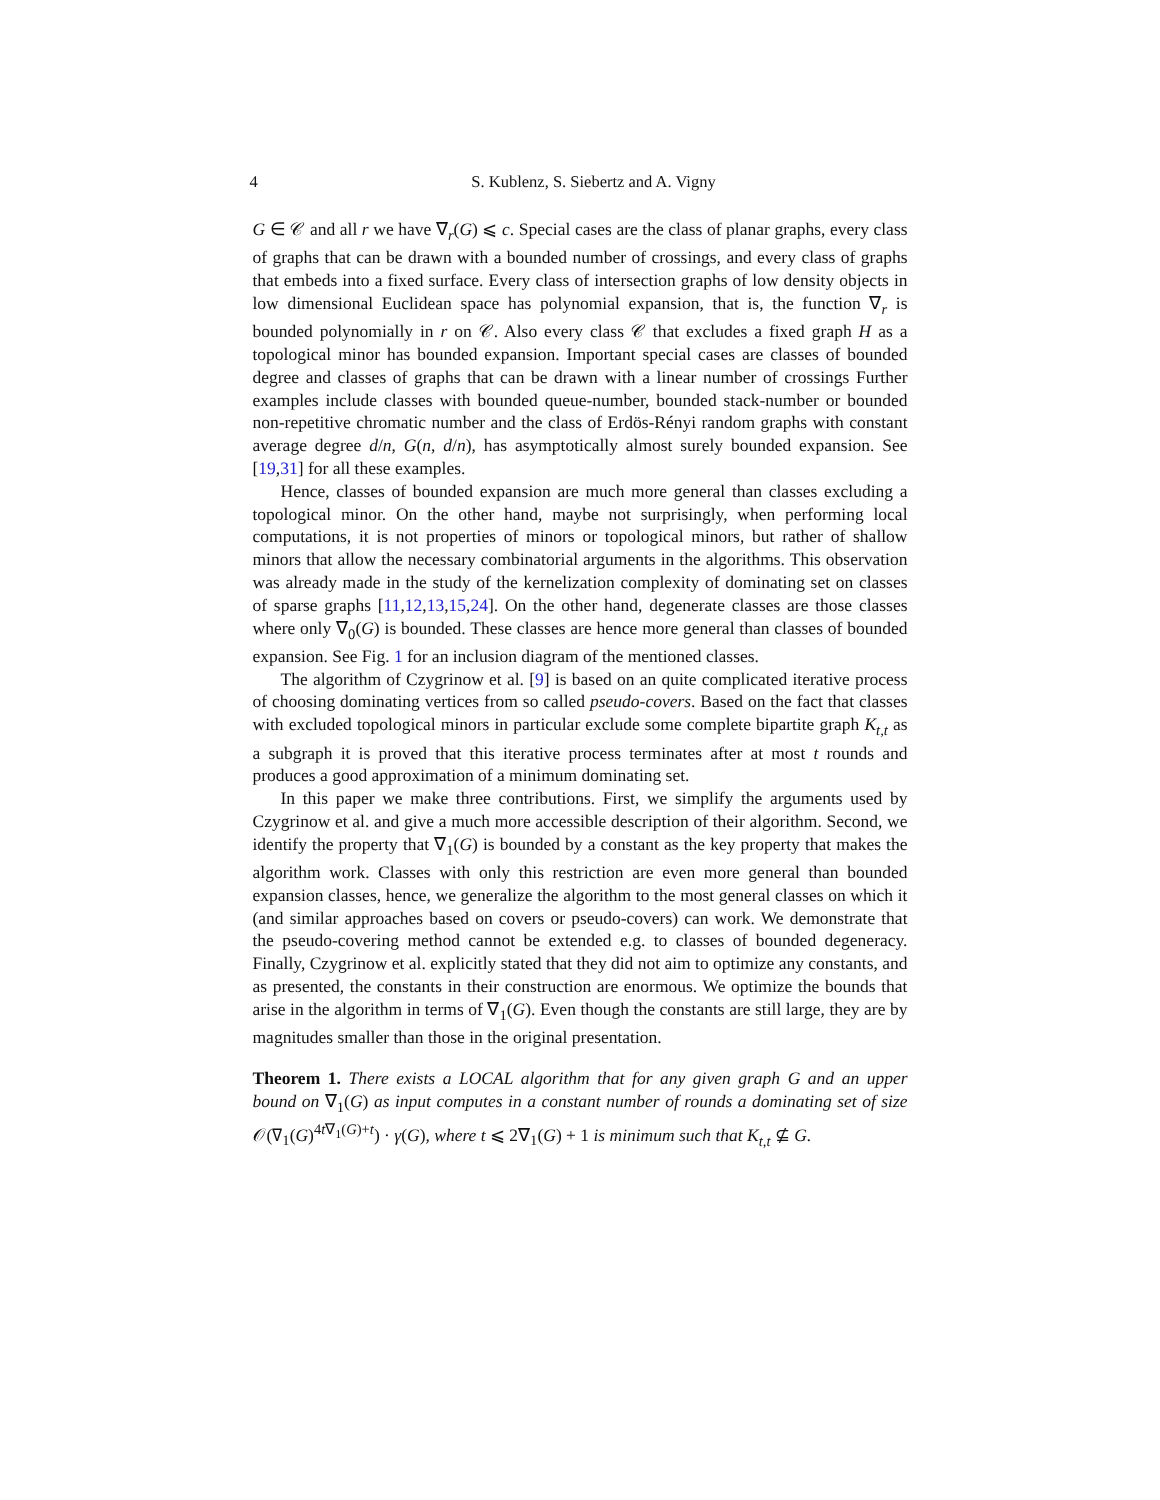4 S. Kublenz, S. Siebertz and A. Vigny
G ∈ 𝒞 and all r we have ∇<sub>r</sub>(G) ⩽ c. Special cases are the class of planar graphs, every class of graphs that can be drawn with a bounded number of crossings, and every class of graphs that embeds into a fixed surface. Every class of intersection graphs of low density objects in low dimensional Euclidean space has polynomial expansion, that is, the function ∇<sub>r</sub> is bounded polynomially in r on 𝒞. Also every class 𝒞 that excludes a fixed graph H as a topological minor has bounded expansion. Important special cases are classes of bounded degree and classes of graphs that can be drawn with a linear number of crossings Further examples include classes with bounded queue-number, bounded stack-number or bounded non-repetitive chromatic number and the class of Erdös-Rényi random graphs with constant average degree d/n, G(n, d/n), has asymptotically almost surely bounded expansion. See [19,31] for all these examples.
Hence, classes of bounded expansion are much more general than classes excluding a topological minor. On the other hand, maybe not surprisingly, when performing local computations, it is not properties of minors or topological minors, but rather of shallow minors that allow the necessary combinatorial arguments in the algorithms. This observation was already made in the study of the kernelization complexity of dominating set on classes of sparse graphs [11,12,13,15,24]. On the other hand, degenerate classes are those classes where only ∇<sub>0</sub>(G) is bounded. These classes are hence more general than classes of bounded expansion. See Fig. 1 for an inclusion diagram of the mentioned classes.
The algorithm of Czygrinow et al. [9] is based on an quite complicated iterative process of choosing dominating vertices from so called pseudo-covers. Based on the fact that classes with excluded topological minors in particular exclude some complete bipartite graph K<sub>t,t</sub> as a subgraph it is proved that this iterative process terminates after at most t rounds and produces a good approximation of a minimum dominating set.
In this paper we make three contributions. First, we simplify the arguments used by Czygrinow et al. and give a much more accessible description of their algorithm. Second, we identify the property that ∇<sub>1</sub>(G) is bounded by a constant as the key property that makes the algorithm work. Classes with only this restriction are even more general than bounded expansion classes, hence, we generalize the algorithm to the most general classes on which it (and similar approaches based on covers or pseudo-covers) can work. We demonstrate that the pseudo-covering method cannot be extended e.g. to classes of bounded degeneracy. Finally, Czygrinow et al. explicitly stated that they did not aim to optimize any constants, and as presented, the constants in their construction are enormous. We optimize the bounds that arise in the algorithm in terms of ∇<sub>1</sub>(G). Even though the constants are still large, they are by magnitudes smaller than those in the original presentation.
Theorem 1. There exists a LOCAL algorithm that for any given graph G and an upper bound on ∇<sub>1</sub>(G) as input computes in a constant number of rounds a dominating set of size 𝒪(∇<sub>1</sub>(G)<sup>4t∇<sub>1</sub>(G)+t</sup>) · γ(G), where t ⩽ 2∇<sub>1</sub>(G) + 1 is minimum such that K<sub>t,t</sub> ⊈ G.